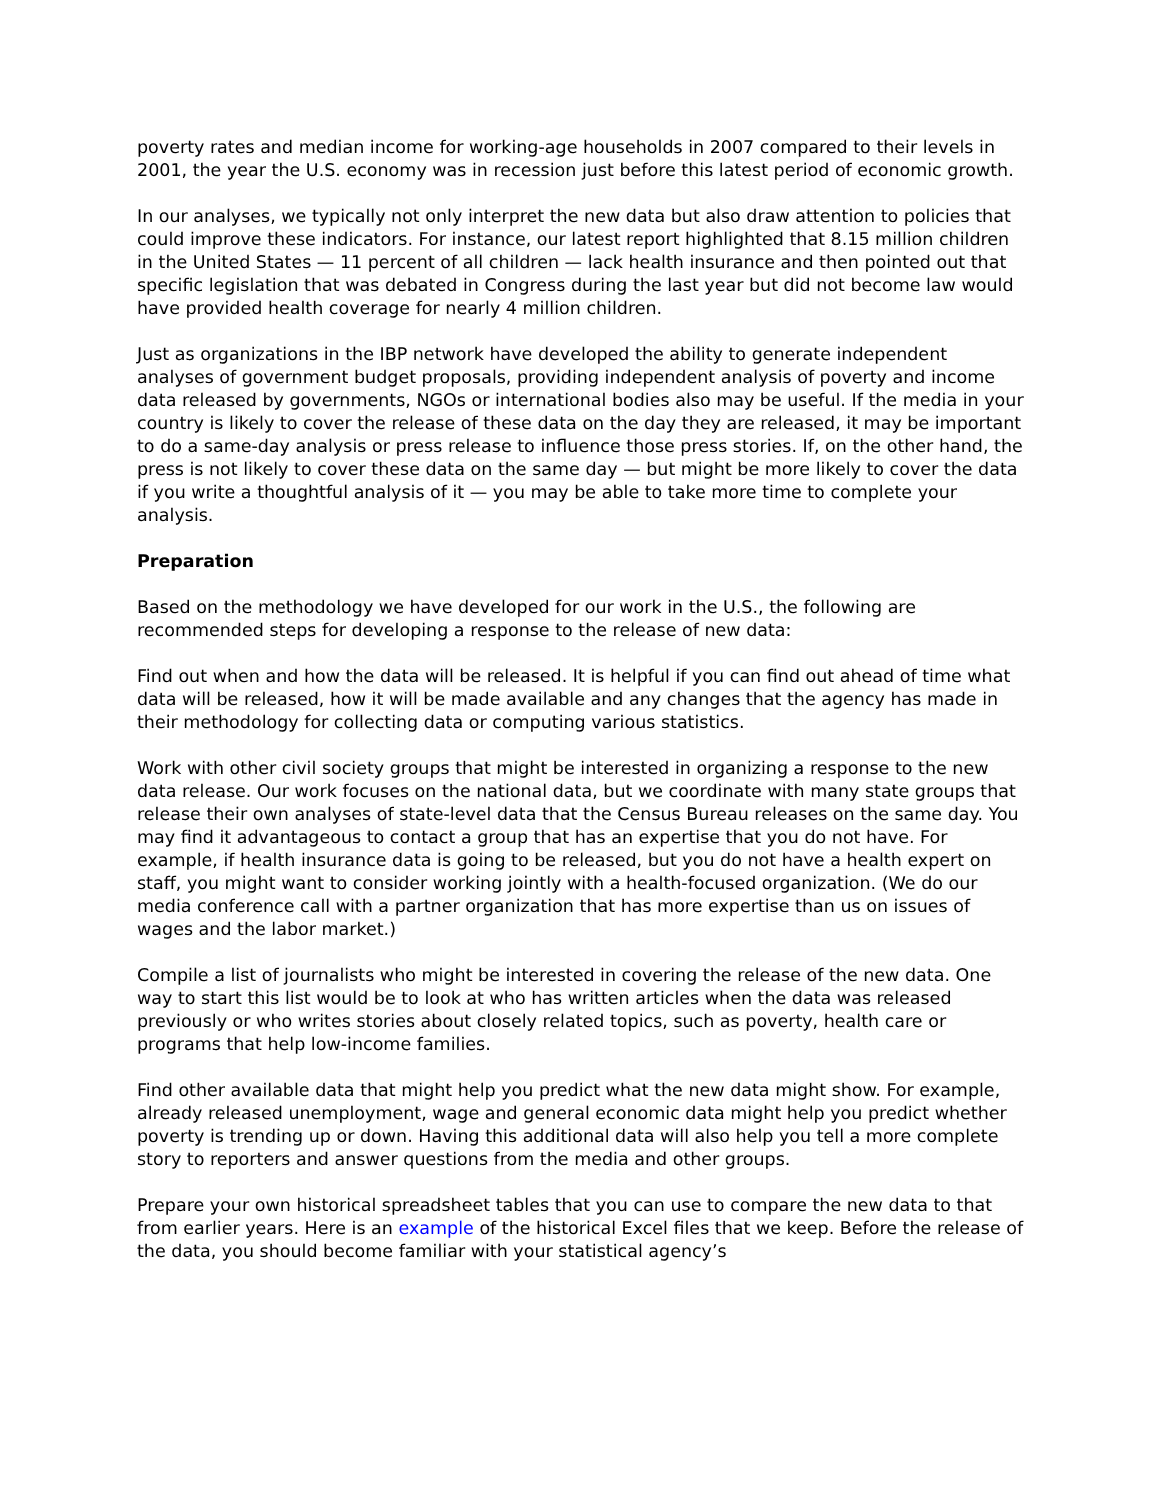poverty rates and median income for working-age households in 2007 compared to their levels in 2001, the year the U.S. economy was in recession just before this latest period of economic growth.
In our analyses, we typically not only interpret the new data but also draw attention to policies that could improve these indicators. For instance, our latest report highlighted that 8.15 million children in the United States — 11 percent of all children — lack health insurance and then pointed out that specific legislation that was debated in Congress during the last year but did not become law would have provided health coverage for nearly 4 million children.
Just as organizations in the IBP network have developed the ability to generate independent analyses of government budget proposals, providing independent analysis of poverty and income data released by governments, NGOs or international bodies also may be useful. If the media in your country is likely to cover the release of these data on the day they are released, it may be important to do a same-day analysis or press release to influence those press stories. If, on the other hand, the press is not likely to cover these data on the same day — but might be more likely to cover the data if you write a thoughtful analysis of it — you may be able to take more time to complete your analysis.
Preparation
Based on the methodology we have developed for our work in the U.S., the following are recommended steps for developing a response to the release of new data:
Find out when and how the data will be released. It is helpful if you can find out ahead of time what data will be released, how it will be made available and any changes that the agency has made in their methodology for collecting data or computing various statistics.
Work with other civil society groups that might be interested in organizing a response to the new data release. Our work focuses on the national data, but we coordinate with many state groups that release their own analyses of state-level data that the Census Bureau releases on the same day. You may find it advantageous to contact a group that has an expertise that you do not have. For example, if health insurance data is going to be released, but you do not have a health expert on staff, you might want to consider working jointly with a health-focused organization. (We do our media conference call with a partner organization that has more expertise than us on issues of wages and the labor market.)
Compile a list of journalists who might be interested in covering the release of the new data. One way to start this list would be to look at who has written articles when the data was released previously or who writes stories about closely related topics, such as poverty, health care or programs that help low-income families.
Find other available data that might help you predict what the new data might show. For example, already released unemployment, wage and general economic data might help you predict whether poverty is trending up or down. Having this additional data will also help you tell a more complete story to reporters and answer questions from the media and other groups.
Prepare your own historical spreadsheet tables that you can use to compare the new data to that from earlier years. Here is an example of the historical Excel files that we keep. Before the release of the data, you should become familiar with your statistical agency’s